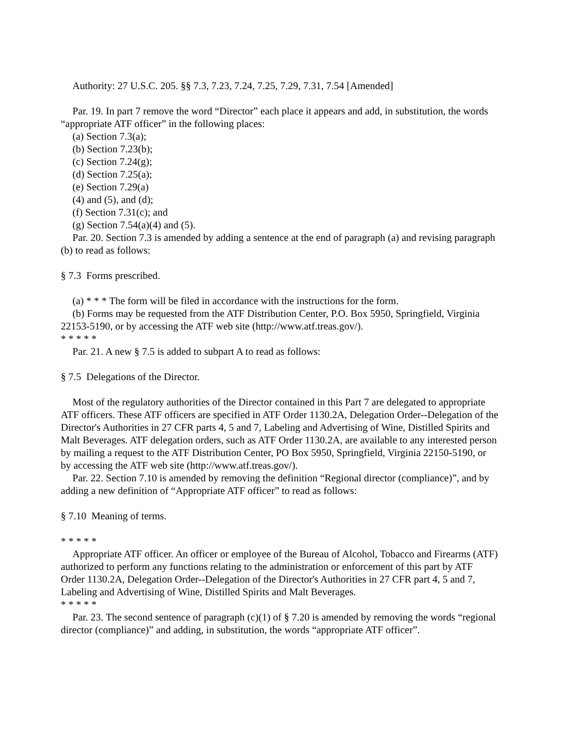Authority: 27 U.S.C. 205. §§ 7.3, 7.23, 7.24, 7.25, 7.29, 7.31, 7.54 [Amended]
Par. 19. In part 7 remove the word “Director” each place it appears and add, in substitution, the words “appropriate ATF officer” in the following places:
(a) Section 7.3(a);
(b) Section 7.23(b);
(c) Section 7.24(g);
(d) Section 7.25(a);
(e) Section 7.29(a)
(4) and (5), and (d);
(f) Section 7.31(c); and
(g) Section 7.54(a)(4) and (5).
Par. 20. Section 7.3 is amended by adding a sentence at the end of paragraph (a) and revising paragraph (b) to read as follows:
§ 7.3 Forms prescribed.
(a) * * * The form will be filed in accordance with the instructions for the form.
(b) Forms may be requested from the ATF Distribution Center, P.O. Box 5950, Springfield, Virginia 22153-5190, or by accessing the ATF web site (http://www.atf.treas.gov/).
* * * * *
Par. 21. A new § 7.5 is added to subpart A to read as follows:
§ 7.5 Delegations of the Director.
Most of the regulatory authorities of the Director contained in this Part 7 are delegated to appropriate ATF officers. These ATF officers are specified in ATF Order 1130.2A, Delegation Order--Delegation of the Director's Authorities in 27 CFR parts 4, 5 and 7, Labeling and Advertising of Wine, Distilled Spirits and Malt Beverages. ATF delegation orders, such as ATF Order 1130.2A, are available to any interested person by mailing a request to the ATF Distribution Center, PO Box 5950, Springfield, Virginia 22150-5190, or by accessing the ATF web site (http://www.atf.treas.gov/).
Par. 22. Section 7.10 is amended by removing the definition “Regional director (compliance)”, and by adding a new definition of “Appropriate ATF officer” to read as follows:
§ 7.10 Meaning of terms.
* * * * *
Appropriate ATF officer. An officer or employee of the Bureau of Alcohol, Tobacco and Firearms (ATF) authorized to perform any functions relating to the administration or enforcement of this part by ATF Order 1130.2A, Delegation Order--Delegation of the Director's Authorities in 27 CFR part 4, 5 and 7, Labeling and Advertising of Wine, Distilled Spirits and Malt Beverages.
* * * * *
Par. 23. The second sentence of paragraph (c)(1) of § 7.20 is amended by removing the words “regional director (compliance)” and adding, in substitution, the words “appropriate ATF officer”.